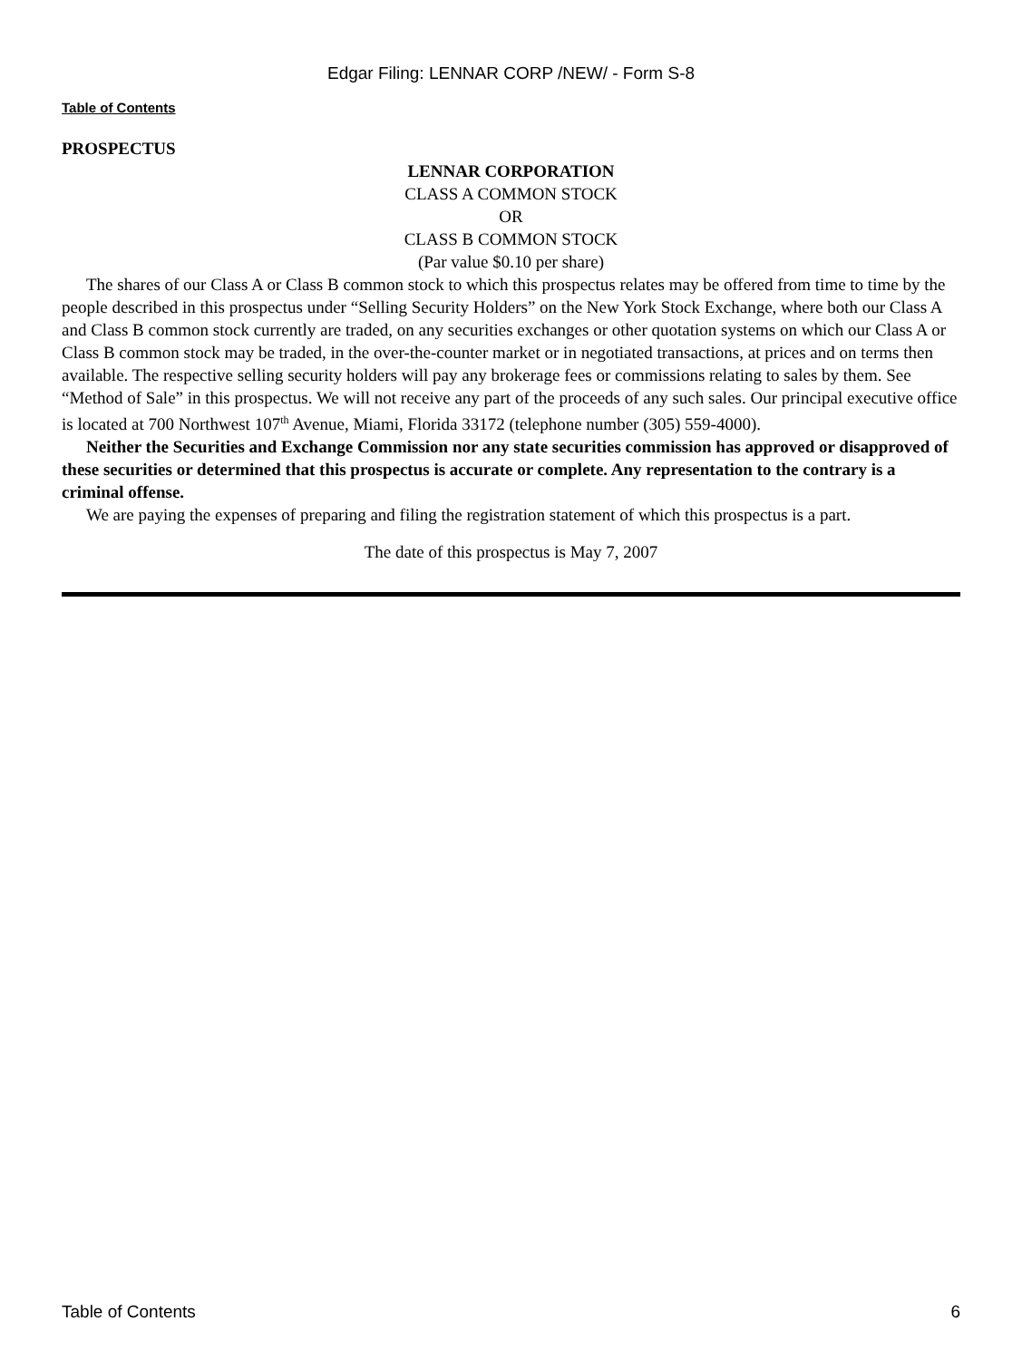Edgar Filing: LENNAR CORP /NEW/ - Form S-8
Table of Contents
PROSPECTUS
LENNAR CORPORATION
CLASS A COMMON STOCK
OR
CLASS B COMMON STOCK
(Par value $0.10 per share)
The shares of our Class A or Class B common stock to which this prospectus relates may be offered from time to time by the people described in this prospectus under “Selling Security Holders” on the New York Stock Exchange, where both our Class A and Class B common stock currently are traded, on any securities exchanges or other quotation systems on which our Class A or Class B common stock may be traded, in the over-the-counter market or in negotiated transactions, at prices and on terms then available. The respective selling security holders will pay any brokerage fees or commissions relating to sales by them. See “Method of Sale” in this prospectus. We will not receive any part of the proceeds of any such sales. Our principal executive office is located at 700 Northwest 107<sup>th</sup> Avenue, Miami, Florida 33172 (telephone number (305) 559-4000).
Neither the Securities and Exchange Commission nor any state securities commission has approved or disapproved of these securities or determined that this prospectus is accurate or complete. Any representation to the contrary is a criminal offense.
We are paying the expenses of preparing and filing the registration statement of which this prospectus is a part.
The date of this prospectus is May 7, 2007
Table of Contents 6